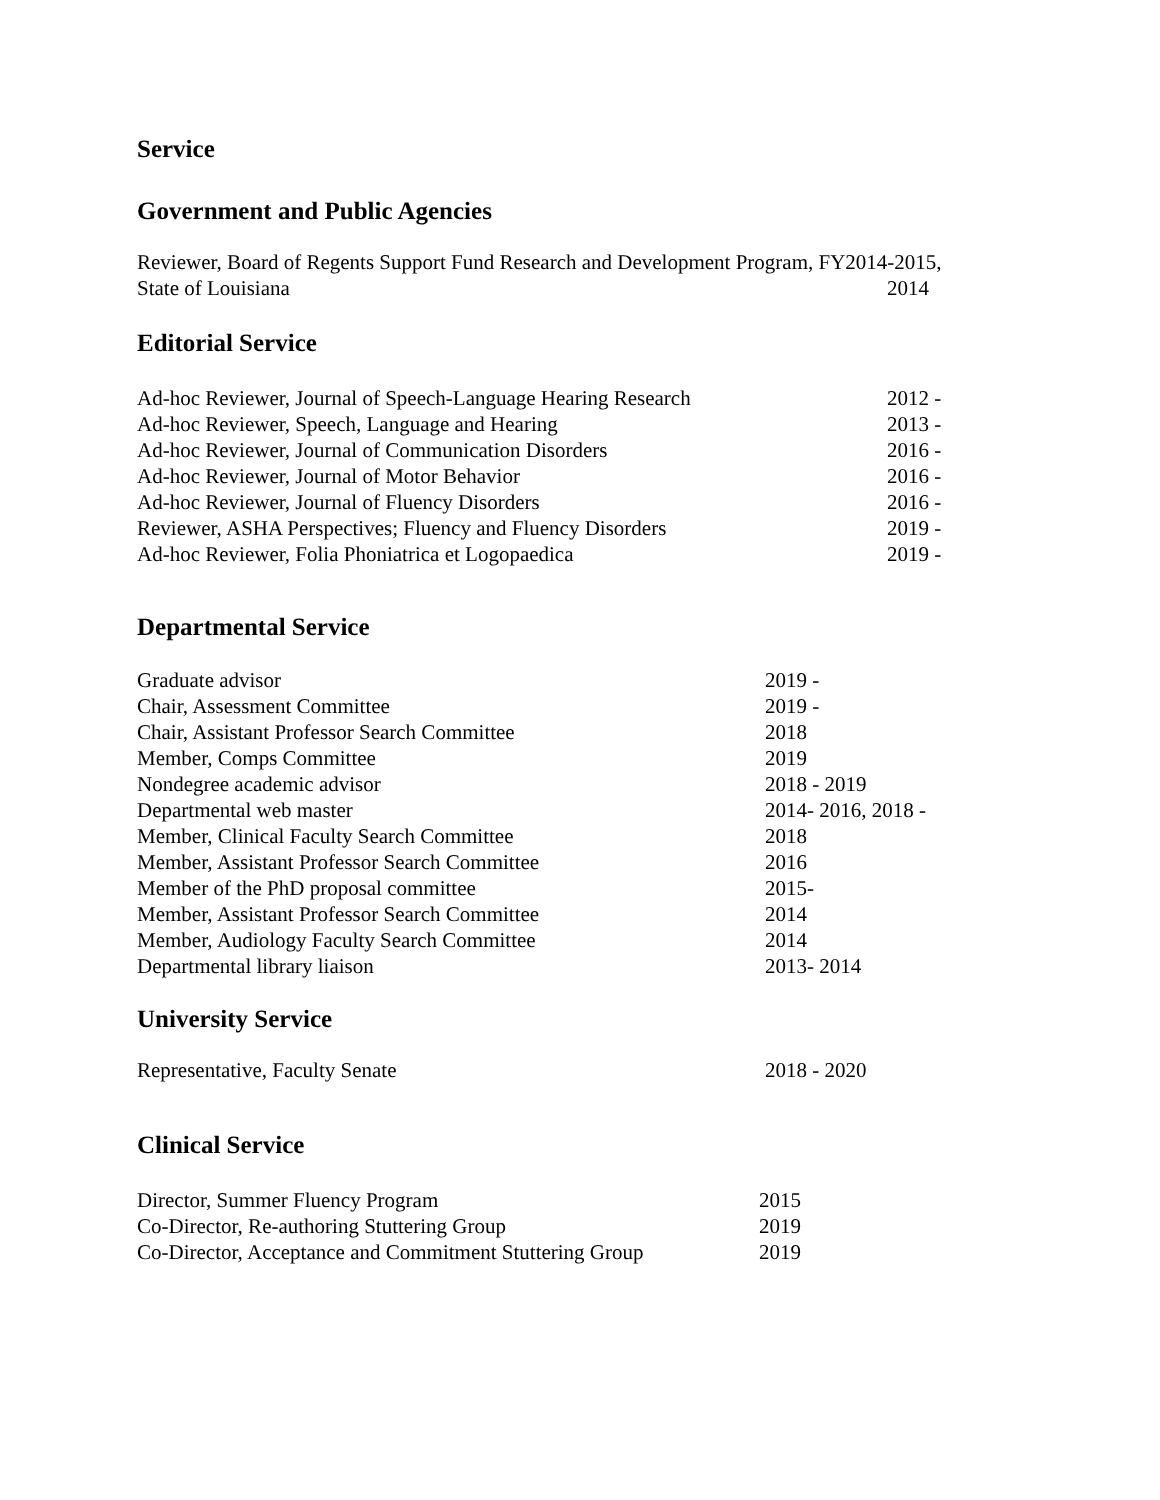Service
Government and Public Agencies
Reviewer, Board of Regents Support Fund Research and Development Program, FY2014-2015,
State of Louisiana 2014
Editorial Service
Ad-hoc Reviewer, Journal of Speech-Language Hearing Research
2012 -
Ad-hoc Reviewer, Speech, Language and Hearing 2013 -
Ad-hoc Reviewer, Journal of Communication Disorders 2016 -
Ad-hoc Reviewer, Journal of Motor Behavior 2016 -
Ad-hoc Reviewer, Journal of Fluency Disorders 2016 -
Reviewer, ASHA Perspectives; Fluency and Fluency Disorders 2019 -
Ad-hoc Reviewer, Folia Phoniatrica et Logopaedica 2019 -
Departmental Service
Graduate advisor 2019 -
Chair, Assessment Committee 2019 -
Chair, Assistant Professor Search Committee 2018
Member, Comps Committee 2019
Nondegree academic advisor 2018 - 2019
Departmental web master 2014- 2016, 2018 -
Member, Clinical Faculty Search Committee 2018
Member, Assistant Professor Search Committee 2016
Member of the PhD proposal committee 2015-
Member, Assistant Professor Search Committee 2014
Member, Audiology Faculty Search Committee 2014
Departmental library liaison 2013- 2014
University Service
Representative, Faculty Senate 2018 - 2020
Clinical Service
Director, Summer Fluency Program 2015
Co-Director, Re-authoring Stuttering Group 2019
Co-Director, Acceptance and Commitment Stuttering Group
2019